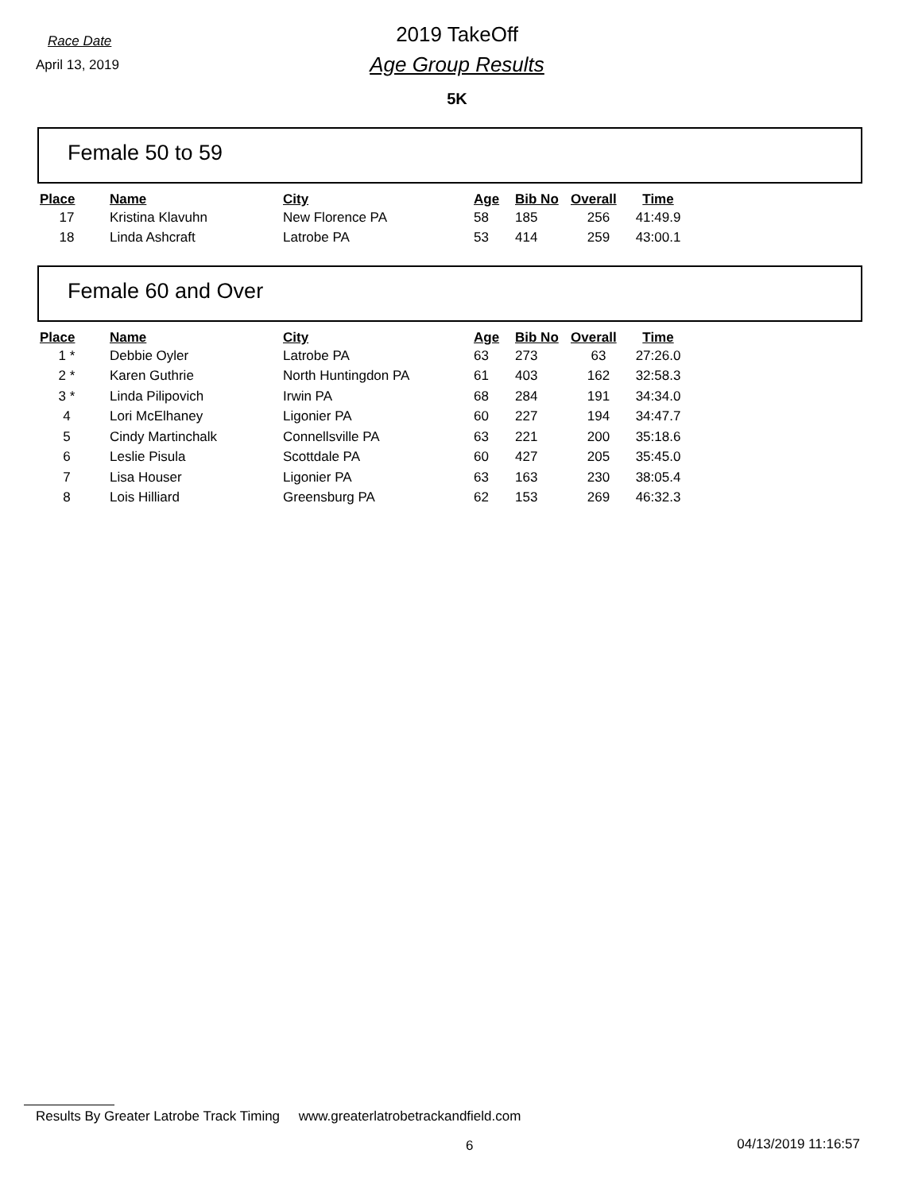Race Date
April 13, 2019
2019 TakeOff
Age Group Results
5K
Female 50 to 59
| Place | | Name | City | Age | Bib No | Overall | Time |
| --- | --- | --- | --- | --- | --- | --- | --- |
| 17 | | Kristina Klavuhn | New Florence PA | 58 | 185 | 256 | 41:49.9 |
| 18 | | Linda Ashcraft | Latrobe PA | 53 | 414 | 259 | 43:00.1 |
Female 60 and Over
| Place | | Name | City | Age | Bib No | Overall | Time |
| --- | --- | --- | --- | --- | --- | --- | --- |
| 1 * | | Debbie Oyler | Latrobe PA | 63 | 273 | 63 | 27:26.0 |
| 2 * | | Karen Guthrie | North Huntingdon PA | 61 | 403 | 162 | 32:58.3 |
| 3 * | | Linda Pilipovich | Irwin PA | 68 | 284 | 191 | 34:34.0 |
| 4 | | Lori McElhaney | Ligonier PA | 60 | 227 | 194 | 34:47.7 |
| 5 | | Cindy Martinchalk | Connellsville PA | 63 | 221 | 200 | 35:18.6 |
| 6 | | Leslie Pisula | Scottdale PA | 60 | 427 | 205 | 35:45.0 |
| 7 | | Lisa Houser | Ligonier PA | 63 | 163 | 230 | 38:05.4 |
| 8 | | Lois Hilliard | Greensburg PA | 62 | 153 | 269 | 46:32.3 |
Results By Greater Latrobe Track Timing www.greaterlatrobetrackandfield.com
6 04/13/2019 11:16:57